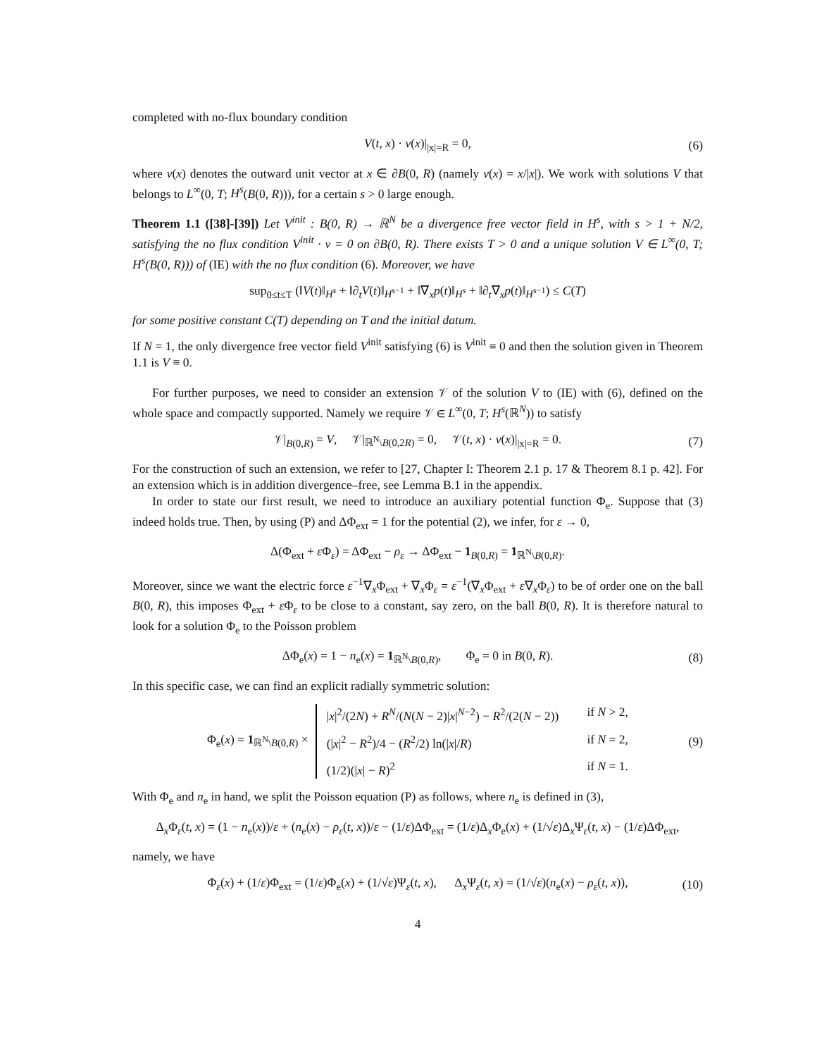completed with no-flux boundary condition
V(t, x) · ν(x)|<sub>|x|=R</sub> = 0, (6)
where ν(x) denotes the outward unit vector at x ∈ ∂B(0, R) (namely ν(x) = x/|x|). We work with solutions V that belongs to L<sup>∞</sup>(0, T; H<sup>s</sup>(B(0, R))), for a certain s > 0 large enough.
Theorem 1.1 ([38]-[39]) Let V<sup>init</sup> : B(0, R) → ℝ<sup>N</sup> be a divergence free vector field in H<sup>s</sup>, with s > 1 + N/2, satisfying the no flux condition V<sup>init</sup> · ν = 0 on ∂B(0, R). There exists T > 0 and a unique solution V ∈ L<sup>∞</sup>(0, T; H<sup>s</sup>(B(0, R))) of (IE) with the no flux condition (6). Moreover, we have
sup<sub>0≤t≤T</sub> (‖V(t)‖<sub>H<sup>s</sup></sub> + ‖∂<sub>t</sub>V(t)‖<sub>H<sup>s−1</sup></sub> + ‖∇<sub>x</sub>p(t)‖<sub>H<sup>s</sup></sub> + ‖∂<sub>t</sub>∇<sub>x</sub>p(t)‖<sub>H<sup>s−1</sup></sub>) ≤ C(T)
for some positive constant C(T) depending on T and the initial datum.
If N = 1, the only divergence free vector field V<sup>init</sup> satisfying (6) is V<sup>init</sup> ≡ 0 and then the solution given in Theorem 1.1 is V ≡ 0.
For further purposes, we need to consider an extension 𝒱 of the solution V to (IE) with (6), defined on the whole space and compactly supported. Namely we require 𝒱 ∈ L<sup>∞</sup>(0, T; H<sup>s</sup>(ℝ<sup>N</sup>)) to satisfy
𝒱|<sub>B(0,R)</sub> = V, 𝒱|<sub>ℝ<sup>N</sup>\B(0,2R)</sub> = 0, 𝒱(t, x) · ν(x)|<sub>|x|=R</sub> = 0. (7)
For the construction of such an extension, we refer to [27, Chapter I: Theorem 2.1 p. 17 & Theorem 8.1 p. 42]. For an extension which is in addition divergence–free, see Lemma B.1 in the appendix.
In order to state our first result, we need to introduce an auxiliary potential function Φ<sub>e</sub>. Suppose that (3) indeed holds true. Then, by using (P) and ΔΦ<sub>ext</sub> = 1 for the potential (2), we infer, for ε → 0,
Δ(Φ<sub>ext</sub> + ε Φ<sub>ε</sub>) = ΔΦ<sub>ext</sub> − ρ<sub>ε</sub> → ΔΦ<sub>ext</sub> − 1<sub>B(0,R)</sub> = 1<sub>ℝ<sup>N</sup>\B(0,R)</sub>.
Moreover, since we want the electric force ε<sup>−1</sup>∇<sub>x</sub>Φ<sub>ext</sub> + ∇<sub>x</sub>Φ<sub>ε</sub> = ε<sup>−1</sup>(∇<sub>x</sub>Φ<sub>ext</sub> + ε∇<sub>x</sub>Φ<sub>ε</sub>) to be of order one on the ball B(0, R), this imposes Φ<sub>ext</sub> + ε Φ<sub>ε</sub> to be close to a constant, say zero, on the ball B(0, R). It is therefore natural to look for a solution Φ<sub>e</sub> to the Poisson problem
ΔΦ<sub>e</sub>(x) = 1 − n<sub>e</sub>(x) = 1<sub>ℝ<sup>N</sup>\B(0,R)</sub>, Φ<sub>e</sub> = 0 in B(0, R). (8)
In this specific case, we can find an explicit radially symmetric solution:
Φ<sub>e</sub>(x) = 1<sub>ℝ<sup>N</sup>\B(0,R)</sub> ×
|x|<sup>2</sup>/(2N) + R<sup>N</sup>/(N(N − 2)|x|<sup>N−2</sup>) − R<sup>2</sup>/(2(N − 2)) if N > 2, (|x|<sup>2</sup> − R<sup>2</sup>)/4 − (R<sup>2</sup>/2) ln(|x|/R) if N = 2, (1/2)(|x| − R)<sup>2</sup> if N = 1.
(9)
With Φ<sub>e</sub> and n<sub>e</sub> in hand, we split the Poisson equation (P) as follows, where n<sub>e</sub> is defined in (3),
Δ<sub>x</sub>Φ<sub>ε</sub>(t, x) = (1 − n<sub>e</sub>(x))/ε + (n<sub>e</sub>(x) − ρ<sub>ε</sub>(t, x))/ε − (1/ε)ΔΦ<sub>ext</sub> = (1/ε)Δ<sub>x</sub>Φ<sub>e</sub>(x) + (1/√ε)Δ<sub>x</sub>Ψ<sub>ε</sub>(t, x) − (1/ε)ΔΦ<sub>ext</sub>,
namely, we have
Φ<sub>ε</sub>(x) + (1/ε)Φ<sub>ext</sub> = (1/ε)Φ<sub>e</sub>(x) + (1/√ε)Ψ<sub>ε</sub>(t, x), Δ<sub>x</sub>Ψ<sub>ε</sub>(t, x) = (1/√ε)(n<sub>e</sub>(x) − ρ<sub>ε</sub>(t, x)), (10)
4